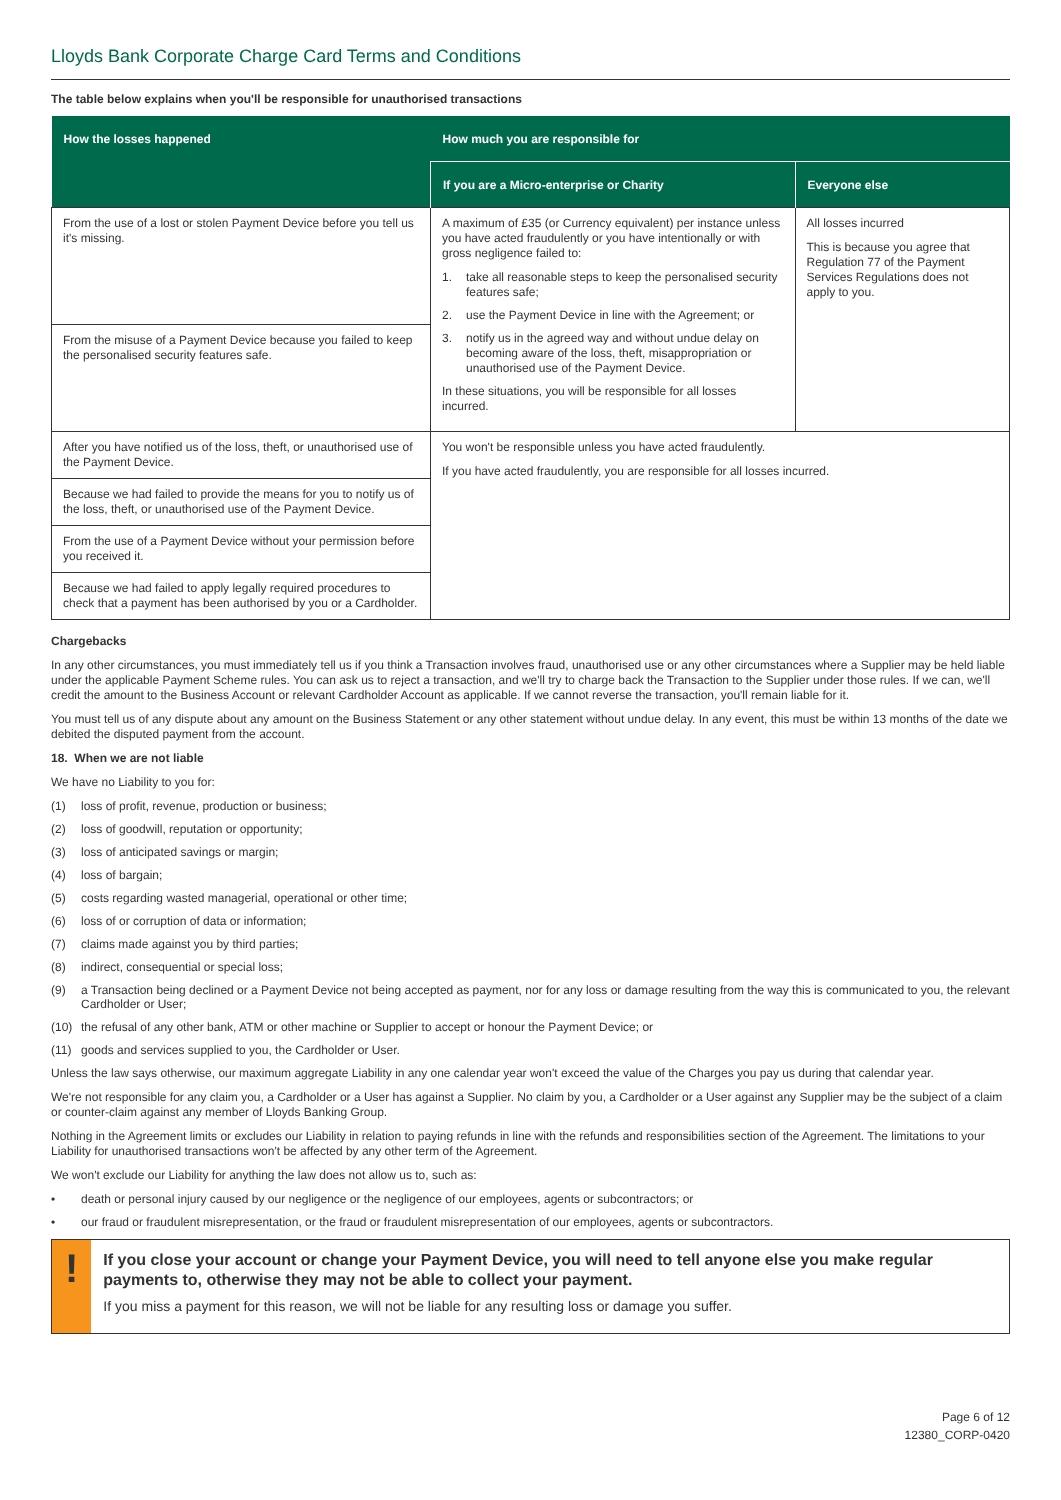Lloyds Bank Corporate Charge Card Terms and Conditions
The table below explains when you'll be responsible for unauthorised transactions
| How the losses happened | How much you are responsible for | |
| --- | --- | --- |
| | If you are a Micro-enterprise or Charity | Everyone else |
| From the use of a lost or stolen Payment Device before you tell us it's missing. | A maximum of £35 (or Currency equivalent) per instance unless you have acted fraudulently or you have intentionally or with gross negligence failed to: 1. take all reasonable steps to keep the personalised security features safe; 2. use the Payment Device in line with the Agreement; or 3. notify us in the agreed way and without undue delay on becoming aware of the loss, theft, misappropriation or unauthorised use of the Payment Device. In these situations, you will be responsible for all losses incurred. | All losses incurred This is because you agree that Regulation 77 of the Payment Services Regulations does not apply to you. |
| From the misuse of a Payment Device because you failed to keep the personalised security features safe. | | |
| After you have notified us of the loss, theft, or unauthorised use of the Payment Device. | You won't be responsible unless you have acted fraudulently. If you have acted fraudulently, you are responsible for all losses incurred. | |
| Because we had failed to provide the means for you to notify us of the loss, theft, or unauthorised use of the Payment Device. | | |
| From the use of a Payment Device without your permission before you received it. | | |
| Because we had failed to apply legally required procedures to check that a payment has been authorised by you or a Cardholder. | | |
Chargebacks
In any other circumstances, you must immediately tell us if you think a Transaction involves fraud, unauthorised use or any other circumstances where a Supplier may be held liable under the applicable Payment Scheme rules. You can ask us to reject a transaction, and we'll try to charge back the Transaction to the Supplier under those rules. If we can, we'll credit the amount to the Business Account or relevant Cardholder Account as applicable. If we cannot reverse the transaction, you'll remain liable for it.
You must tell us of any dispute about any amount on the Business Statement or any other statement without undue delay. In any event, this must be within 13 months of the date we debited the disputed payment from the account.
18. When we are not liable
We have no Liability to you for:
(1) loss of profit, revenue, production or business;
(2) loss of goodwill, reputation or opportunity;
(3) loss of anticipated savings or margin;
(4) loss of bargain;
(5) costs regarding wasted managerial, operational or other time;
(6) loss of or corruption of data or information;
(7) claims made against you by third parties;
(8) indirect, consequential or special loss;
(9) a Transaction being declined or a Payment Device not being accepted as payment, nor for any loss or damage resulting from the way this is communicated to you, the relevant Cardholder or User;
(10) the refusal of any other bank, ATM or other machine or Supplier to accept or honour the Payment Device; or
(11) goods and services supplied to you, the Cardholder or User.
Unless the law says otherwise, our maximum aggregate Liability in any one calendar year won't exceed the value of the Charges you pay us during that calendar year.
We're not responsible for any claim you, a Cardholder or a User has against a Supplier. No claim by you, a Cardholder or a User against any Supplier may be the subject of a claim or counter-claim against any member of Lloyds Banking Group.
Nothing in the Agreement limits or excludes our Liability in relation to paying refunds in line with the refunds and responsibilities section of the Agreement. The limitations to your Liability for unauthorised transactions won't be affected by any other term of the Agreement.
We won't exclude our Liability for anything the law does not allow us to, such as:
• death or personal injury caused by our negligence or the negligence of our employees, agents or subcontractors; or
• our fraud or fraudulent misrepresentation, or the fraud or fraudulent misrepresentation of our employees, agents or subcontractors.
!
If you close your account or change your Payment Device, you will need to tell anyone else you make regular payments to, otherwise they may not be able to collect your payment.
If you miss a payment for this reason, we will not be liable for any resulting loss or damage you suffer.
Page 6 of 12
12380_CORP-0420